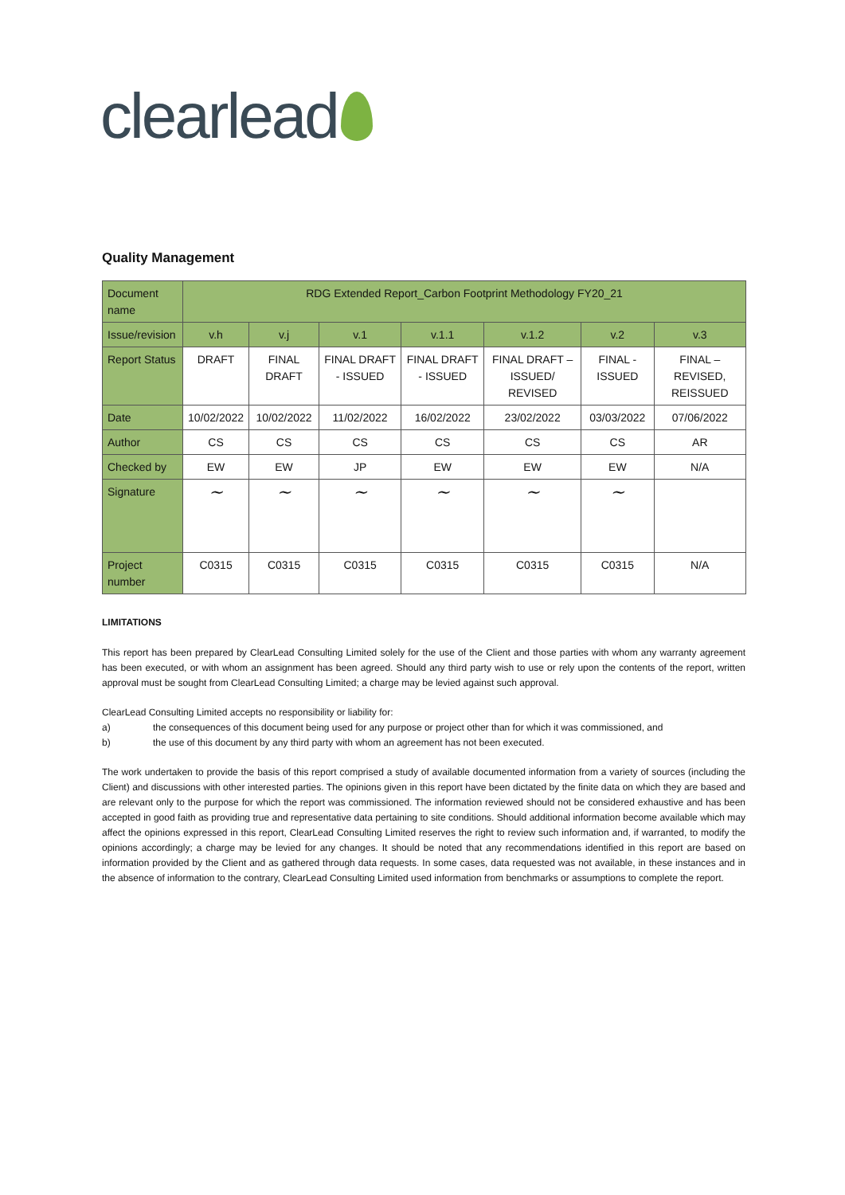clearlead
Quality Management
| Document name | RDG Extended Report_Carbon Footprint Methodology FY20_21 | | | | | | |
| Issue/revision | v.h | v.j | v.1 | v.1.1 | v.1.2 | v.2 | v.3 |
| Report Status | DRAFT | FINAL DRAFT | FINAL DRAFT - ISSUED | FINAL DRAFT - ISSUED | FINAL DRAFT – ISSUED/ REVISED | FINAL - ISSUED | FINAL – REVISED, REISSUED |
| Date | 10/02/2022 | 10/02/2022 | 11/02/2022 | 16/02/2022 | 23/02/2022 | 03/03/2022 | 07/06/2022 |
| Author | CS | CS | CS | CS | CS | CS | AR |
| Checked by | EW | EW | JP | EW | EW | EW | N/A |
| Signature | ~ | ~ | ~ | ~ | ~ | ~ | |
| Project number | C0315 | C0315 | C0315 | C0315 | C0315 | C0315 | N/A |
LIMITATIONS
This report has been prepared by ClearLead Consulting Limited solely for the use of the Client and those parties with whom any warranty agreement has been executed, or with whom an assignment has been agreed. Should any third party wish to use or rely upon the contents of the report, written approval must be sought from ClearLead Consulting Limited; a charge may be levied against such approval.
ClearLead Consulting Limited accepts no responsibility or liability for:
a) the consequences of this document being used for any purpose or project other than for which it was commissioned, and
b) the use of this document by any third party with whom an agreement has not been executed.
The work undertaken to provide the basis of this report comprised a study of available documented information from a variety of sources (including the Client) and discussions with other interested parties. The opinions given in this report have been dictated by the finite data on which they are based and are relevant only to the purpose for which the report was commissioned. The information reviewed should not be considered exhaustive and has been accepted in good faith as providing true and representative data pertaining to site conditions. Should additional information become available which may affect the opinions expressed in this report, ClearLead Consulting Limited reserves the right to review such information and, if warranted, to modify the opinions accordingly; a charge may be levied for any changes. It should be noted that any recommendations identified in this report are based on information provided by the Client and as gathered through data requests. In some cases, data requested was not available, in these instances and in the absence of information to the contrary, ClearLead Consulting Limited used information from benchmarks or assumptions to complete the report.